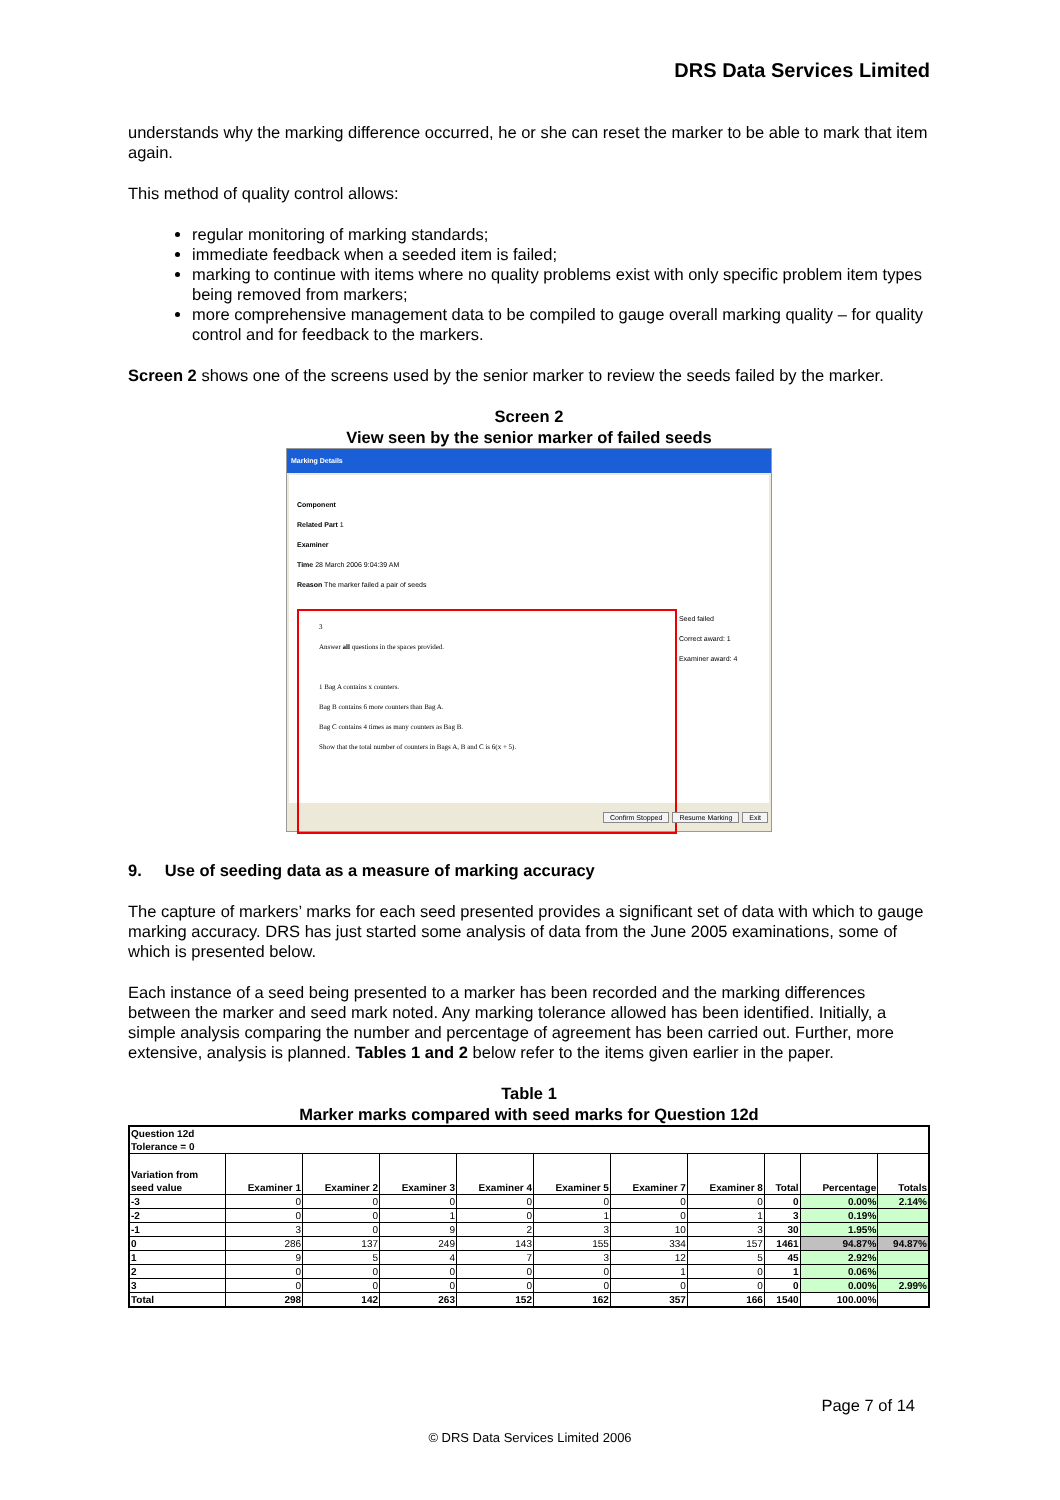DRS Data Services Limited
understands why the marking difference occurred, he or she can reset the marker to be able to mark that item again.
This method of quality control allows:
regular monitoring of marking standards;
immediate feedback when a seeded item is failed;
marking to continue with items where no quality problems exist with only specific problem item types being removed from markers;
more comprehensive management data to be compiled to gauge overall marking quality – for quality control and for feedback to the markers.
Screen 2 shows one of the screens used by the senior marker to review the seeds failed by the marker.
Screen 2
View seen by the senior marker of failed seeds
Marking Details
Component
Related Part 1
Examiner
Time 28 March 2006 9:04:39 AM
Reason The marker failed a pair of seeds
3
Answer all questions in the spaces provided.
1 Bag A contains x counters.
Bag B contains 6 more counters than Bag A.
Bag C contains 4 times as many counters as Bag B.
Show that the total number of counters in Bags A, B and C is 6(x + 5).
Seed failed
Correct award: 1
Examiner award: 4
Confirm Stopped Resume Marking Exit
9. Use of seeding data as a measure of marking accuracy
The capture of markers’ marks for each seed presented provides a significant set of data with which to gauge marking accuracy. DRS has just started some analysis of data from the June 2005 examinations, some of which is presented below.
Each instance of a seed being presented to a marker has been recorded and the marking differences between the marker and seed mark noted. Any marking tolerance allowed has been identified. Initially, a simple analysis comparing the number and percentage of agreement has been carried out. Further, more extensive, analysis is planned. Tables 1 and 2 below refer to the items given earlier in the paper.
Table 1
Marker marks compared with seed marks for Question 12d
| Question 12d Tolerance = 0 | | | | | | | | | | |
| --- | --- | --- | --- | --- | --- | --- | --- | --- | --- | --- |
| Variation from seed value | Examiner 1 | Examiner 2 | Examiner 3 | Examiner 4 | Examiner 5 | Examiner 7 | Examiner 8 | Total | Percentage | Totals |
| -3 | 0 | 0 | 0 | 0 | 0 | 0 | 0 | 0 | 0.00% | 2.14% |
| -2 | 0 | 0 | 1 | 0 | 1 | 0 | 1 | 3 | 0.19% | |
| -1 | 3 | 0 | 9 | 2 | 3 | 10 | 3 | 30 | 1.95% | |
| 0 | 286 | 137 | 249 | 143 | 155 | 334 | 157 | 1461 | 94.87% | 94.87% |
| 1 | 9 | 5 | 4 | 7 | 3 | 12 | 5 | 45 | 2.92% | |
| 2 | 0 | 0 | 0 | 0 | 0 | 1 | 0 | 1 | 0.06% | |
| 3 | 0 | 0 | 0 | 0 | 0 | 0 | 0 | 0 | 0.00% | 2.99% |
| Total | 298 | 142 | 263 | 152 | 162 | 357 | 166 | 1540 | 100.00% | |
Page 7 of 14
© DRS Data Services Limited 2006